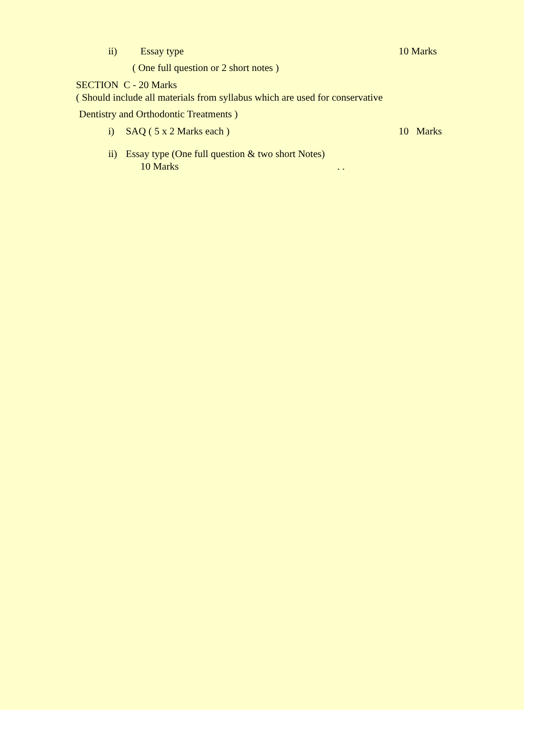ii) Essay type 10 Marks
( One full question or 2 short notes )
SECTION C - 20 Marks
( Should include all materials from syllabus which are used for conservative
Dentistry and Orthodontic Treatments )
i) SAQ ( 5 x 2 Marks each ) 10 Marks
ii) Essay type (One full question & two short Notes)
10 Marks . .